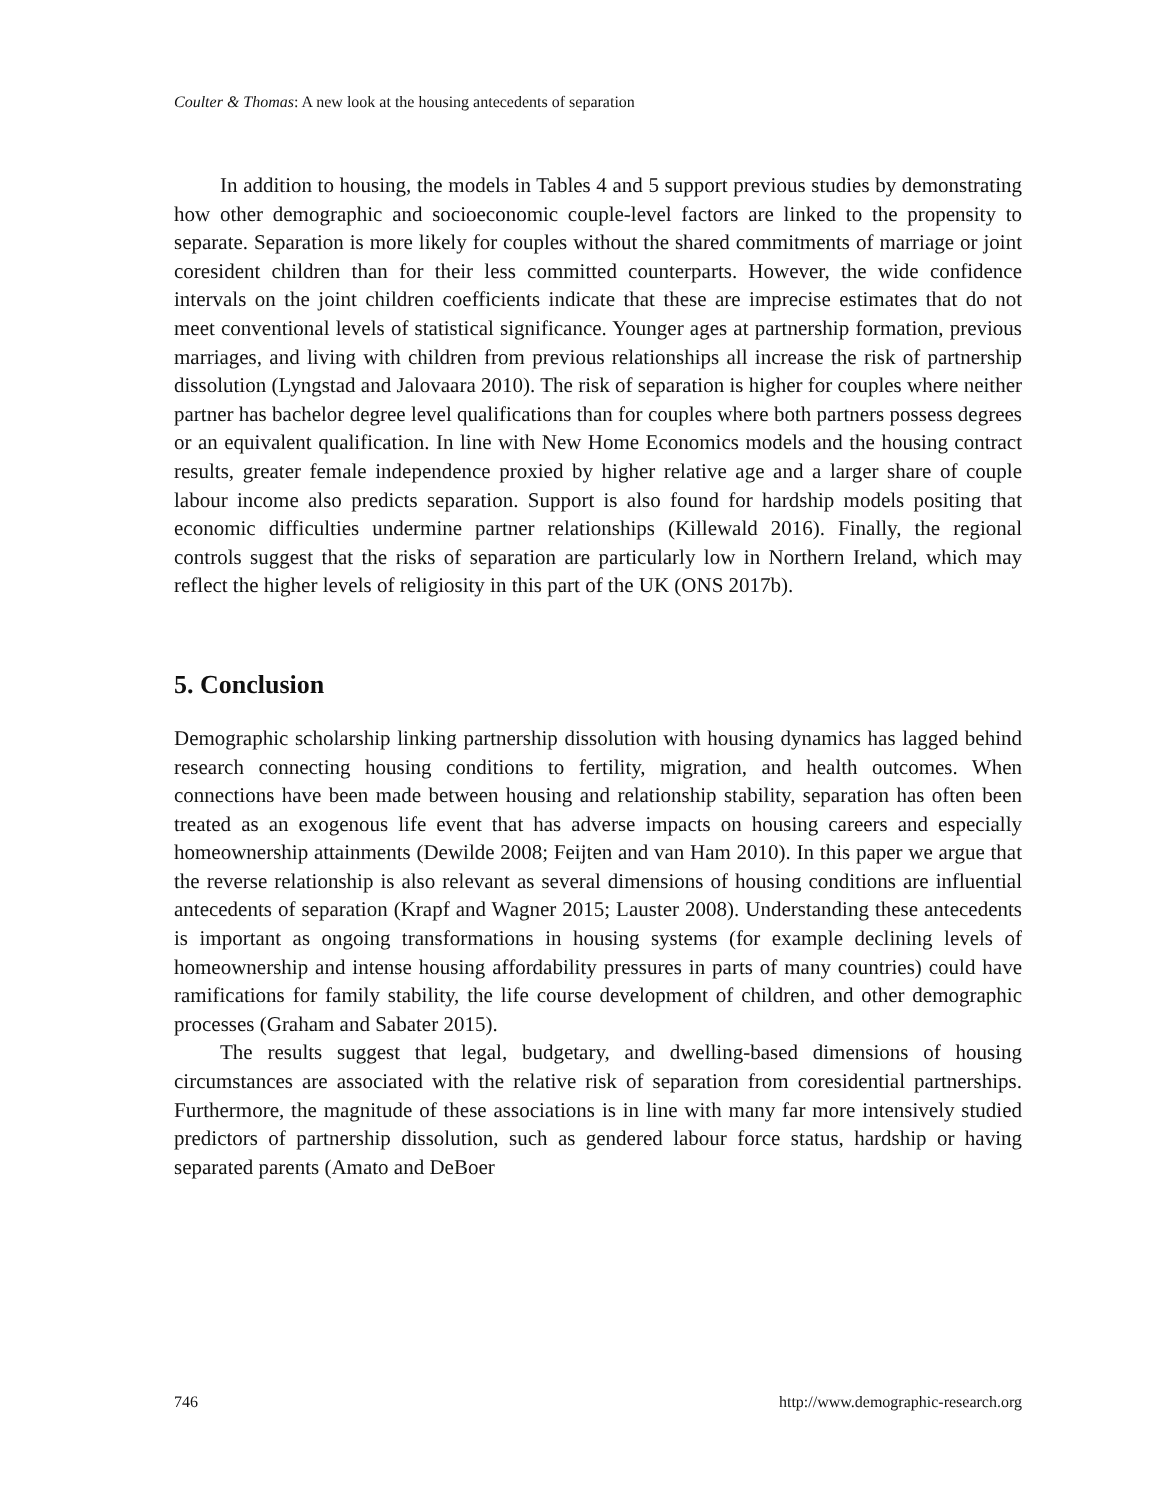Coulter & Thomas: A new look at the housing antecedents of separation
In addition to housing, the models in Tables 4 and 5 support previous studies by demonstrating how other demographic and socioeconomic couple-level factors are linked to the propensity to separate. Separation is more likely for couples without the shared commitments of marriage or joint coresident children than for their less committed counterparts. However, the wide confidence intervals on the joint children coefficients indicate that these are imprecise estimates that do not meet conventional levels of statistical significance. Younger ages at partnership formation, previous marriages, and living with children from previous relationships all increase the risk of partnership dissolution (Lyngstad and Jalovaara 2010). The risk of separation is higher for couples where neither partner has bachelor degree level qualifications than for couples where both partners possess degrees or an equivalent qualification. In line with New Home Economics models and the housing contract results, greater female independence proxied by higher relative age and a larger share of couple labour income also predicts separation. Support is also found for hardship models positing that economic difficulties undermine partner relationships (Killewald 2016). Finally, the regional controls suggest that the risks of separation are particularly low in Northern Ireland, which may reflect the higher levels of religiosity in this part of the UK (ONS 2017b).
5. Conclusion
Demographic scholarship linking partnership dissolution with housing dynamics has lagged behind research connecting housing conditions to fertility, migration, and health outcomes. When connections have been made between housing and relationship stability, separation has often been treated as an exogenous life event that has adverse impacts on housing careers and especially homeownership attainments (Dewilde 2008; Feijten and van Ham 2010). In this paper we argue that the reverse relationship is also relevant as several dimensions of housing conditions are influential antecedents of separation (Krapf and Wagner 2015; Lauster 2008). Understanding these antecedents is important as ongoing transformations in housing systems (for example declining levels of homeownership and intense housing affordability pressures in parts of many countries) could have ramifications for family stability, the life course development of children, and other demographic processes (Graham and Sabater 2015).
The results suggest that legal, budgetary, and dwelling-based dimensions of housing circumstances are associated with the relative risk of separation from coresidential partnerships. Furthermore, the magnitude of these associations is in line with many far more intensively studied predictors of partnership dissolution, such as gendered labour force status, hardship or having separated parents (Amato and DeBoer
746 http://www.demographic-research.org